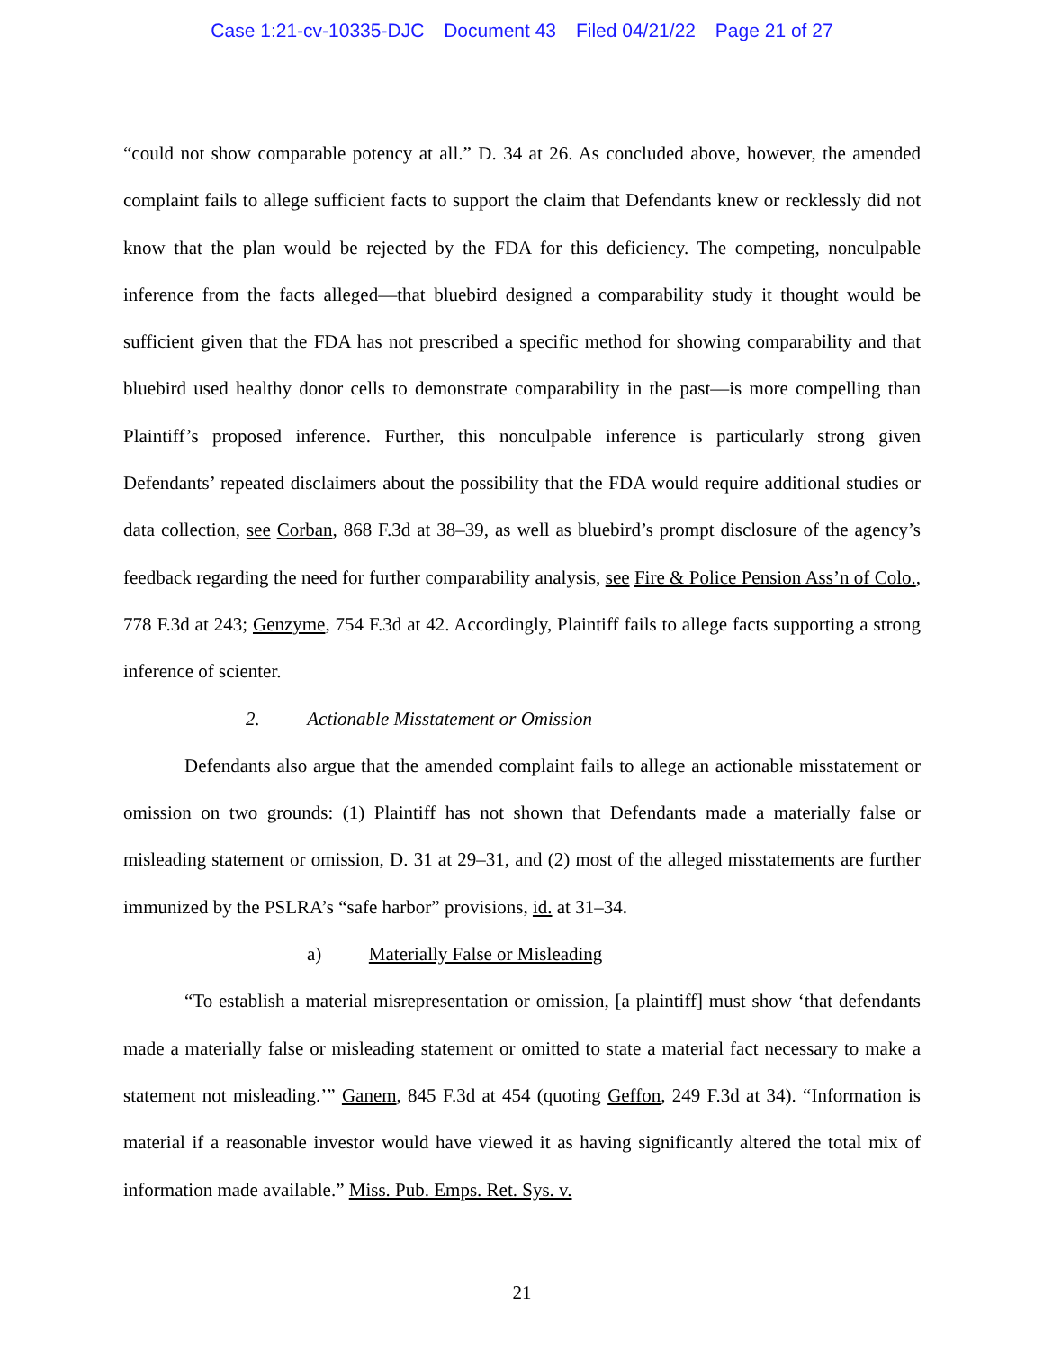Case 1:21-cv-10335-DJC Document 43 Filed 04/21/22 Page 21 of 27
“could not show comparable potency at all.” D. 34 at 26. As concluded above, however, the amended complaint fails to allege sufficient facts to support the claim that Defendants knew or recklessly did not know that the plan would be rejected by the FDA for this deficiency. The competing, nonculpable inference from the facts alleged—that bluebird designed a comparability study it thought would be sufficient given that the FDA has not prescribed a specific method for showing comparability and that bluebird used healthy donor cells to demonstrate comparability in the past—is more compelling than Plaintiff’s proposed inference. Further, this nonculpable inference is particularly strong given Defendants’ repeated disclaimers about the possibility that the FDA would require additional studies or data collection, see Corban, 868 F.3d at 38–39, as well as bluebird’s prompt disclosure of the agency’s feedback regarding the need for further comparability analysis, see Fire & Police Pension Ass’n of Colo., 778 F.3d at 243; Genzyme, 754 F.3d at 42. Accordingly, Plaintiff fails to allege facts supporting a strong inference of scienter.
2. Actionable Misstatement or Omission
Defendants also argue that the amended complaint fails to allege an actionable misstatement or omission on two grounds: (1) Plaintiff has not shown that Defendants made a materially false or misleading statement or omission, D. 31 at 29–31, and (2) most of the alleged misstatements are further immunized by the PSLRA’s “safe harbor” provisions, id. at 31–34.
a) Materially False or Misleading
“To establish a material misrepresentation or omission, [a plaintiff] must show ‘that defendants made a materially false or misleading statement or omitted to state a material fact necessary to make a statement not misleading.’” Ganem, 845 F.3d at 454 (quoting Geffon, 249 F.3d at 34). “Information is material if a reasonable investor would have viewed it as having significantly altered the total mix of information made available.” Miss. Pub. Emps. Ret. Sys. v.
21